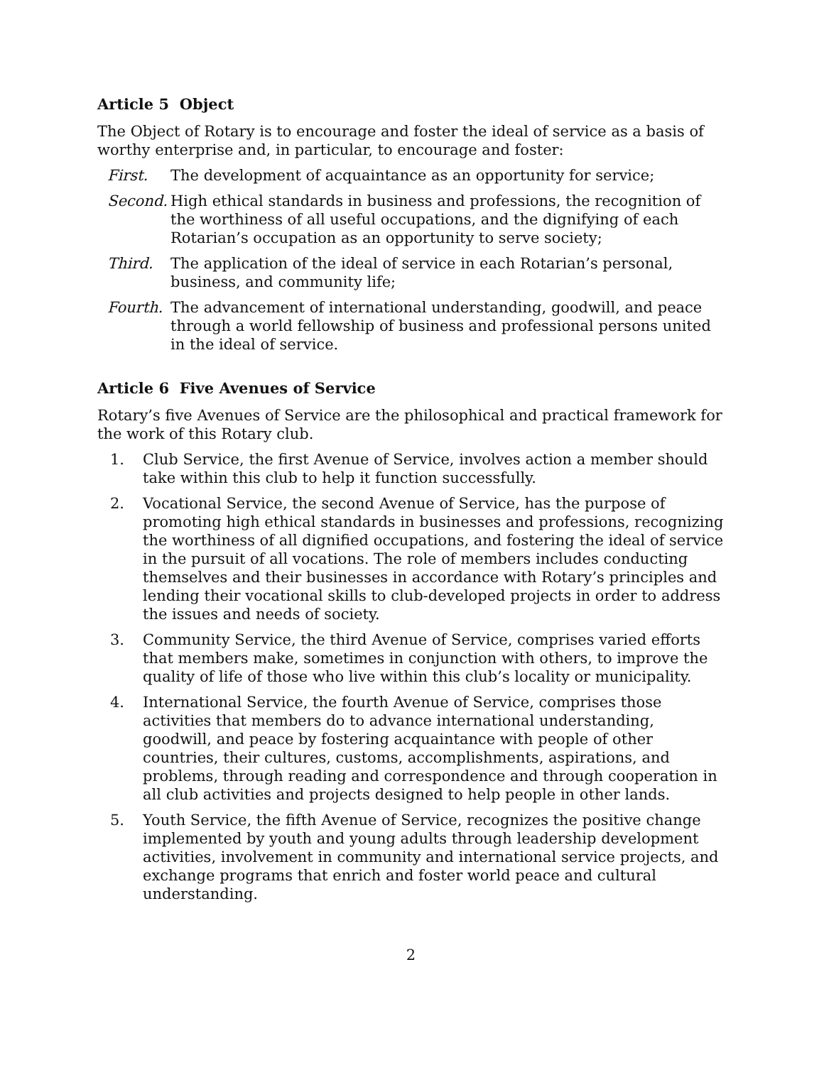Article 5 Object
The Object of Rotary is to encourage and foster the ideal of service as a basis of worthy enterprise and, in particular, to encourage and foster:
First. The development of acquaintance as an opportunity for service;
Second. High ethical standards in business and professions, the recognition of the worthiness of all useful occupations, and the dignifying of each Rotarian’s occupation as an opportunity to serve society;
Third. The application of the ideal of service in each Rotarian’s personal, business, and community life;
Fourth. The advancement of international understanding, goodwill, and peace through a world fellowship of business and professional persons united in the ideal of service.
Article 6 Five Avenues of Service
Rotary’s five Avenues of Service are the philosophical and practical framework for the work of this Rotary club.
1. Club Service, the first Avenue of Service, involves action a member should take within this club to help it function successfully.
2. Vocational Service, the second Avenue of Service, has the purpose of promoting high ethical standards in businesses and professions, recognizing the worthiness of all dignified occupations, and fostering the ideal of service in the pursuit of all vocations. The role of members includes conducting themselves and their businesses in accordance with Rotary’s principles and lending their vocational skills to club-developed projects in order to address the issues and needs of society.
3. Community Service, the third Avenue of Service, comprises varied efforts that members make, sometimes in conjunction with others, to improve the quality of life of those who live within this club’s locality or municipality.
4. International Service, the fourth Avenue of Service, comprises those activities that members do to advance international understanding, goodwill, and peace by fostering acquaintance with people of other countries, their cultures, customs, accomplishments, aspirations, and problems, through reading and correspondence and through cooperation in all club activities and projects designed to help people in other lands.
5. Youth Service, the fifth Avenue of Service, recognizes the positive change implemented by youth and young adults through leadership development activities, involvement in community and international service projects, and exchange programs that enrich and foster world peace and cultural understanding.
2